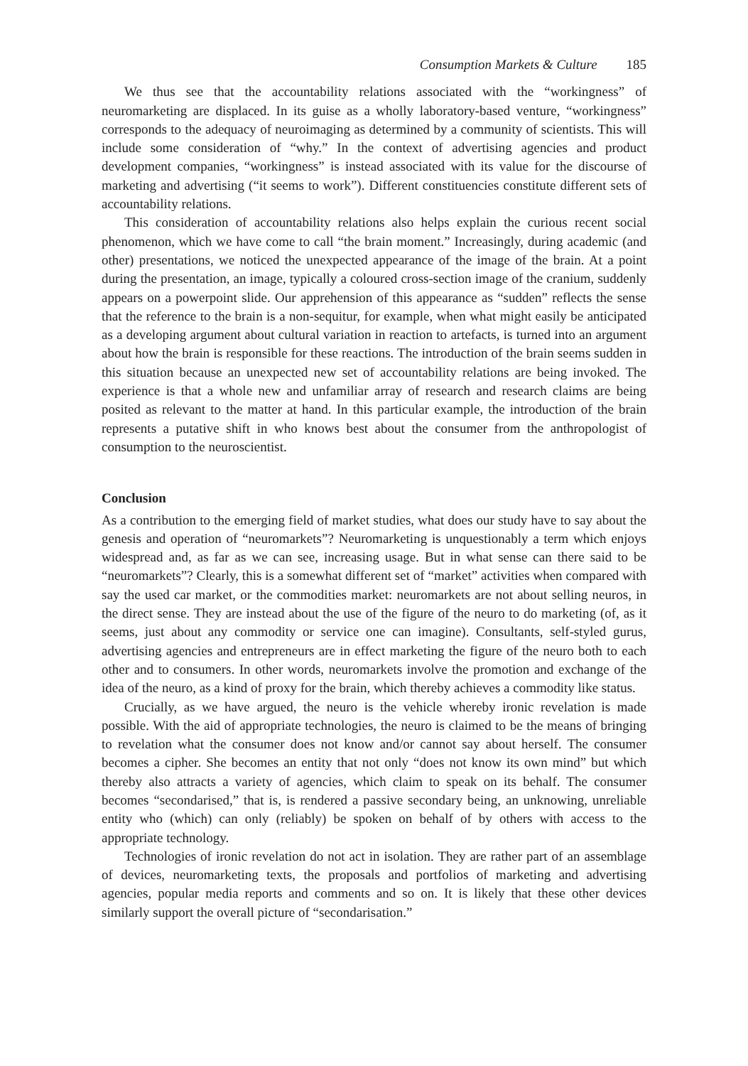Consumption Markets & Culture 185
We thus see that the accountability relations associated with the “workingness” of neuromarketing are displaced. In its guise as a wholly laboratory-based venture, “workingness” corresponds to the adequacy of neuroimaging as determined by a community of scientists. This will include some consideration of “why.” In the context of advertising agencies and product development companies, “workingness” is instead associated with its value for the discourse of marketing and advertising (“it seems to work”). Different constituencies constitute different sets of accountability relations.
This consideration of accountability relations also helps explain the curious recent social phenomenon, which we have come to call “the brain moment.” Increasingly, during academic (and other) presentations, we noticed the unexpected appearance of the image of the brain. At a point during the presentation, an image, typically a coloured cross-section image of the cranium, suddenly appears on a powerpoint slide. Our apprehension of this appearance as “sudden” reflects the sense that the reference to the brain is a non-sequitur, for example, when what might easily be anticipated as a developing argument about cultural variation in reaction to artefacts, is turned into an argument about how the brain is responsible for these reactions. The introduction of the brain seems sudden in this situation because an unexpected new set of accountability relations are being invoked. The experience is that a whole new and unfamiliar array of research and research claims are being posited as relevant to the matter at hand. In this particular example, the introduction of the brain represents a putative shift in who knows best about the consumer from the anthropologist of consumption to the neuroscientist.
Conclusion
As a contribution to the emerging field of market studies, what does our study have to say about the genesis and operation of “neuromarkets”? Neuromarketing is unquestionably a term which enjoys widespread and, as far as we can see, increasing usage. But in what sense can there said to be “neuromarkets”? Clearly, this is a somewhat different set of “market” activities when compared with say the used car market, or the commodities market: neuromarkets are not about selling neuros, in the direct sense. They are instead about the use of the figure of the neuro to do marketing (of, as it seems, just about any commodity or service one can imagine). Consultants, self-styled gurus, advertising agencies and entrepreneurs are in effect marketing the figure of the neuro both to each other and to consumers. In other words, neuromarkets involve the promotion and exchange of the idea of the neuro, as a kind of proxy for the brain, which thereby achieves a commodity like status.
Crucially, as we have argued, the neuro is the vehicle whereby ironic revelation is made possible. With the aid of appropriate technologies, the neuro is claimed to be the means of bringing to revelation what the consumer does not know and/or cannot say about herself. The consumer becomes a cipher. She becomes an entity that not only “does not know its own mind” but which thereby also attracts a variety of agencies, which claim to speak on its behalf. The consumer becomes “secondarised,” that is, is rendered a passive secondary being, an unknowing, unreliable entity who (which) can only (reliably) be spoken on behalf of by others with access to the appropriate technology.
Technologies of ironic revelation do not act in isolation. They are rather part of an assemblage of devices, neuromarketing texts, the proposals and portfolios of marketing and advertising agencies, popular media reports and comments and so on. It is likely that these other devices similarly support the overall picture of “secondarisation.”